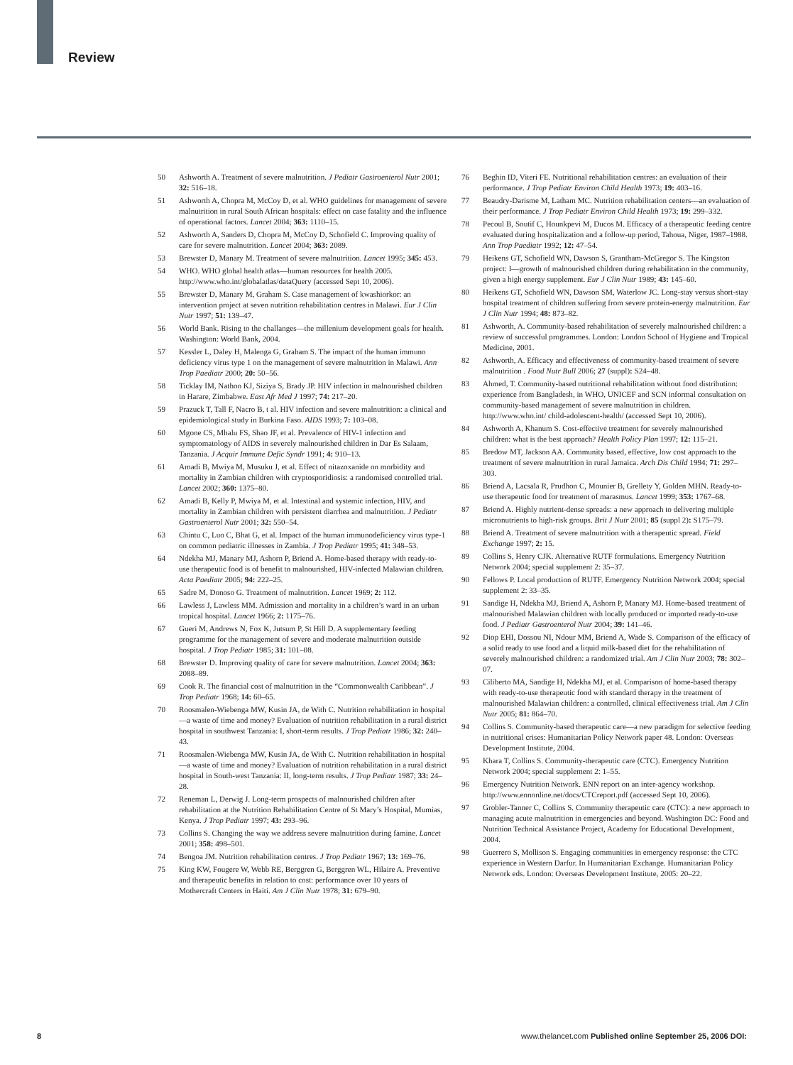Review
50 Ashworth A. Treatment of severe malnutrition. J Pediatr Gastroenterol Nutr 2001; 32: 516–18.
51 Ashworth A, Chopra M, McCoy D, et al. WHO guidelines for management of severe malnutrition in rural South African hospitals: effect on case fatality and the influence of operational factors. Lancet 2004; 363: 1110–15.
52 Ashworth A, Sanders D, Chopra M, McCoy D, Schofield C. Improving quality of care for severe malnutrition. Lancet 2004; 363: 2089.
53 Brewster D, Manary M. Treatment of severe malnutrition. Lancet 1995; 345: 453.
54 WHO. WHO global health atlas—human resources for health 2005. http://www.who.int/globalatlas/dataQuery (accessed Sept 10, 2006).
55 Brewster D, Manary M, Graham S. Case management of kwashiorkor: an intervention project at seven nutrition rehabilitation centres in Malawi. Eur J Clin Nutr 1997; 51: 139–47.
56 World Bank. Rising to the challanges—the millenium development goals for health. Washington: World Bank, 2004.
57 Kessler L, Daley H, Malenga G, Graham S. The impact of the human immuno deficiency virus type 1 on the management of severe malnutrition in Malawi. Ann Trop Paediatr 2000; 20: 50–56.
58 Ticklay IM, Nathoo KJ, Siziya S, Brady JP. HIV infection in malnourished children in Harare, Zimbabwe. East Afr Med J 1997; 74: 217–20.
59 Prazuck T, Tall F, Nacro B, t al. HIV infection and severe malnutrition: a clinical and epidemiological study in Burkina Faso. AIDS 1993; 7: 103–08.
60 Mgone CS, Mhalu FS, Shao JF, et al. Prevalence of HIV-1 infection and symptomatology of AIDS in severely malnourished children in Dar Es Salaam, Tanzania. J Acquir Immune Defic Syndr 1991; 4: 910–13.
61 Amadi B, Mwiya M, Musuku J, et al. Effect of nitazoxanide on morbidity and mortality in Zambian children with cryptosporidiosis: a randomised controlled trial. Lancet 2002; 360: 1375–80.
62 Amadi B, Kelly P, Mwiya M, et al. Intestinal and systemic infection, HIV, and mortality in Zambian children with persistent diarrhea and malnutrition. J Pediatr Gastroenterol Nutr 2001; 32: 550–54.
63 Chintu C, Luo C, Bhat G, et al. Impact of the human immunodeficiency virus type-1 on common pediatric illnesses in Zambia. J Trop Pediatr 1995; 41: 348–53.
64 Ndekha MJ, Manary MJ, Ashorn P, Briend A. Home-based therapy with ready-to-use therapeutic food is of benefit to malnourished, HIV-infected Malawian children. Acta Paediatr 2005; 94: 222–25.
65 Sadre M, Donoso G. Treatment of malnutrition. Lancet 1969; 2: 112.
66 Lawless J, Lawless MM. Admission and mortality in a children’s ward in an urban tropical hospital. Lancet 1966; 2: 1175–76.
67 Gueri M, Andrews N, Fox K, Jutsum P, St Hill D. A supplementary feeding programme for the management of severe and moderate malnutrition outside hospital. J Trop Pediatr 1985; 31: 101–08.
68 Brewster D. Improving quality of care for severe malnutrition. Lancet 2004; 363: 2088–89.
69 Cook R. The financial cost of malnutrition in the “Commonwealth Caribbean”. J Trop Pediatr 1968; 14: 60–65.
70 Roosmalen-Wiebenga MW, Kusin JA, de With C. Nutrition rehabilitation in hospital—a waste of time and money? Evaluation of nutrition rehabilitation in a rural district hospital in southwest Tanzania: I, short-term results. J Trop Pediatr 1986; 32: 240–43.
71 Roosmalen-Wiebenga MW, Kusin JA, de With C. Nutrition rehabilitation in hospital—a waste of time and money? Evaluation of nutrition rehabilitation in a rural district hospital in South-west Tanzania: II, long-term results. J Trop Pediatr 1987; 33: 24–28.
72 Reneman L, Derwig J. Long-term prospects of malnourished children after rehabilitation at the Nutrition Rehabilitation Centre of St Mary’s Hospital, Mumias, Kenya. J Trop Pediatr 1997; 43: 293–96.
73 Collins S. Changing the way we address severe malnutrition during famine. Lancet 2001; 358: 498–501.
74 Bengoa JM. Nutrition rehabilitation centres. J Trop Pediatr 1967; 13: 169–76.
75 King KW, Fougere W, Webb RE, Berggren G, Berggren WL, Hilaire A. Preventive and therapeutic benefits in relation to cost: performance over 10 years of Mothercraft Centers in Haiti. Am J Clin Nutr 1978; 31: 679–90.
76 Beghin ID, Viteri FE. Nutritional rehabilitation centres: an evaluation of their performance. J Trop Pediatr Environ Child Health 1973; 19: 403–16.
77 Beaudry-Darisme M, Latham MC. Nutrition rehabilitation centers—an evaluation of their performance. J Trop Pediatr Environ Child Health 1973; 19: 299–332.
78 Pecoul B, Soutif C, Hounkpevi M, Ducos M. Efficacy of a therapeutic feeding centre evaluated during hospitalization and a follow-up period, Tahoua, Niger, 1987–1988. Ann Trop Paediatr 1992; 12: 47–54.
79 Heikens GT, Schofield WN, Dawson S, Grantham-McGregor S. The Kingston project: I—growth of malnourished children during rehabilitation in the community, given a high energy supplement. Eur J Clin Nutr 1989; 43: 145–60.
80 Heikens GT, Schofield WN, Dawson SM, Waterlow JC. Long-stay versus short-stay hospital treatment of children suffering from severe protein-energy malnutrition. Eur J Clin Nutr 1994; 48: 873–82.
81 Ashworth, A. Community-based rehabilitation of severely malnourished children: a review of successful programmes. London: London School of Hygiene and Tropical Medicine, 2001.
82 Ashworth, A. Efficacy and effectiveness of community-based treatment of severe malnutrition . Food Nutr Bull 2006; 27 (suppl): S24–48.
83 Ahmed, T. Community-based nutritional rehabilitation without food distribution: experience from Bangladesh, in WHO, UNICEF and SCN informal consultation on community-based management of severe malnutrition in children. http://www.who.int/ child-adolescent-health/ (accessed Sept 10, 2006).
84 Ashworth A, Khanum S. Cost-effective treatment for severely malnourished children: what is the best approach? Health Policy Plan 1997; 12: 115–21.
85 Bredow MT, Jackson AA. Community based, effective, low cost approach to the treatment of severe malnutrition in rural Jamaica. Arch Dis Child 1994; 71: 297–303.
86 Briend A, Lacsala R, Prudhon C, Mounier B, Grellety Y, Golden MHN. Ready-to-use therapeutic food for treatment of marasmus. Lancet 1999; 353: 1767–68.
87 Briend A. Highly nutrient-dense spreads: a new approach to delivering multiple micronutrients to high-risk groups. Brit J Nutr 2001; 85 (suppl 2): S175–79.
88 Briend A. Treatment of severe malnutrition with a therapeutic spread. Field Exchange 1997; 2: 15.
89 Collins S, Henry CJK. Alternative RUTF formulations. Emergency Nutrition Network 2004; special supplement 2: 35–37.
90 Fellows P. Local production of RUTF. Emergency Nutrition Network 2004; special supplement 2: 33–35.
91 Sandige H, Ndekha MJ, Briend A, Ashorn P, Manary MJ. Home-based treatment of malnourished Malawian children with locally produced or imported ready-to-use food. J Pediatr Gastroenterol Nutr 2004; 39: 141–46.
92 Diop EHI, Dossou NI, Ndour MM, Briend A, Wade S. Comparison of the efficacy of a solid ready to use food and a liquid milk-based diet for the rehabilitation of severely malnourished children: a randomized trial. Am J Clin Nutr 2003; 78: 302–07.
93 Ciliberto MA, Sandige H, Ndekha MJ, et al. Comparison of home-based therapy with ready-to-use therapeutic food with standard therapy in the treatment of malnourished Malawian children: a controlled, clinical effectiveness trial. Am J Clin Nutr 2005; 81: 864–70.
94 Collins S. Community-based therapeutic care—a new paradigm for selective feeding in nutritional crises: Humanitarian Policy Network paper 48. London: Overseas Development Institute, 2004.
95 Khara T, Collins S. Community-therapeutic care (CTC). Emergency Nutrition Network 2004; special supplement 2: 1–55.
96 Emergency Nutrition Network. ENN report on an inter-agency workshop. http://www.ennonline.net/docs/CTCreport.pdf (accessed Sept 10, 2006).
97 Grobler-Tanner C, Collins S. Community therapeutic care (CTC): a new approach to managing acute malnutrition in emergencies and beyond. Washington DC: Food and Nutrition Technical Assistance Project, Academy for Educational Development, 2004.
98 Guerrero S, Mollison S. Engaging communities in emergency response: the CTC experience in Western Darfur. In Humanitarian Exchange. Humanitarian Policy Network eds. London: Overseas Development Institute, 2005: 20–22.
8 www.thelancet.com Published online September 25, 2006 DOI: